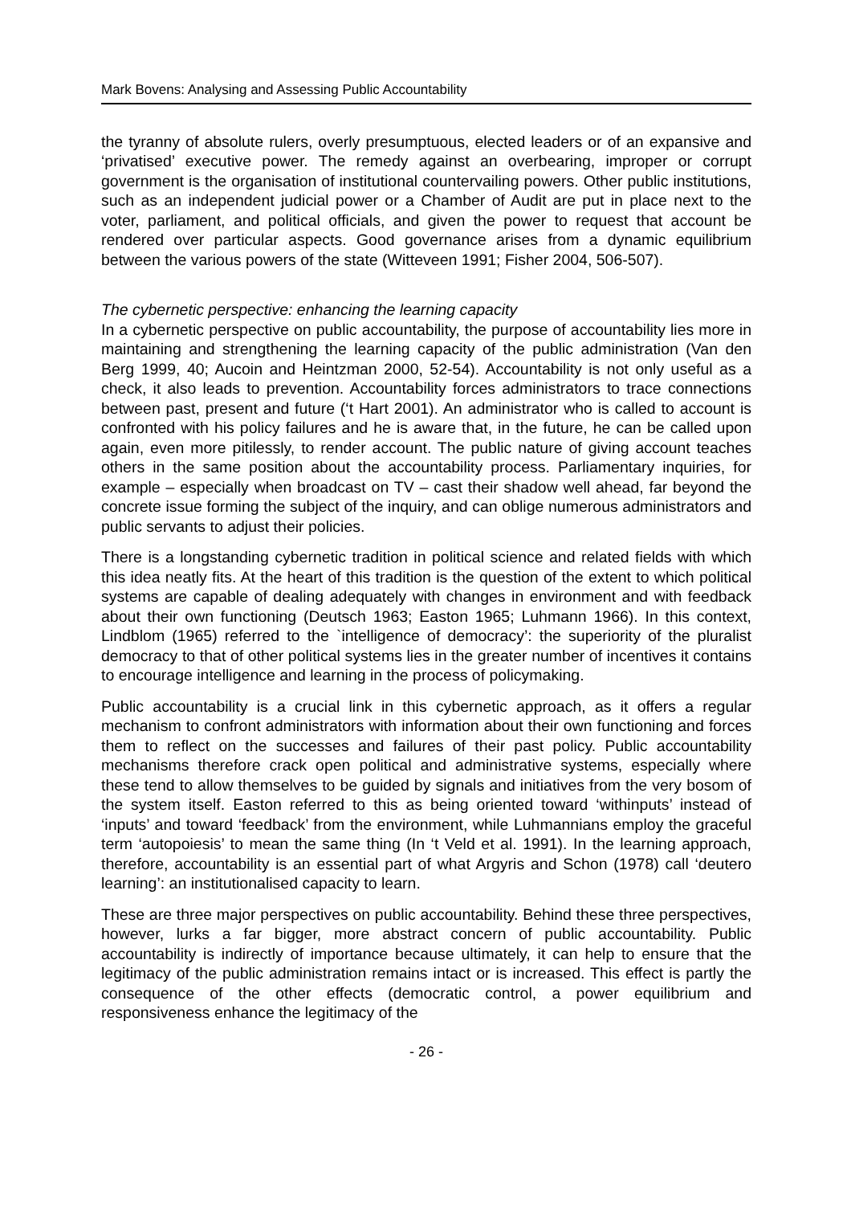Mark Bovens: Analysing and Assessing Public Accountability
the tyranny of absolute rulers, overly presumptuous, elected leaders or of an expansive and ‘privatised’ executive power. The remedy against an overbearing, improper or corrupt government is the organisation of institutional countervailing powers. Other public institutions, such as an independent judicial power or a Chamber of Audit are put in place next to the voter, parliament, and political officials, and given the power to request that account be rendered over particular aspects. Good governance arises from a dynamic equilibrium between the various powers of the state (Witteveen 1991; Fisher 2004, 506-507).
The cybernetic perspective: enhancing the learning capacity
In a cybernetic perspective on public accountability, the purpose of accountability lies more in maintaining and strengthening the learning capacity of the public administration (Van den Berg 1999, 40; Aucoin and Heintzman 2000, 52-54). Accountability is not only useful as a check, it also leads to prevention. Accountability forces administrators to trace connections between past, present and future (‘t Hart 2001). An administrator who is called to account is confronted with his policy failures and he is aware that, in the future, he can be called upon again, even more pitilessly, to render account. The public nature of giving account teaches others in the same position about the accountability process. Parliamentary inquiries, for example – especially when broadcast on TV – cast their shadow well ahead, far beyond the concrete issue forming the subject of the inquiry, and can oblige numerous administrators and public servants to adjust their policies.
There is a longstanding cybernetic tradition in political science and related fields with which this idea neatly fits. At the heart of this tradition is the question of the extent to which political systems are capable of dealing adequately with changes in environment and with feedback about their own functioning (Deutsch 1963; Easton 1965; Luhmann 1966). In this context, Lindblom (1965) referred to the `intelligence of democracy’: the superiority of the pluralist democracy to that of other political systems lies in the greater number of incentives it contains to encourage intelligence and learning in the process of policymaking.
Public accountability is a crucial link in this cybernetic approach, as it offers a regular mechanism to confront administrators with information about their own functioning and forces them to reflect on the successes and failures of their past policy. Public accountability mechanisms therefore crack open political and administrative systems, especially where these tend to allow themselves to be guided by signals and initiatives from the very bosom of the system itself. Easton referred to this as being oriented toward ‘withinputs’ instead of ‘inputs’ and toward ‘feedback’ from the environment, while Luhmannians employ the graceful term ‘autopoiesis’ to mean the same thing (In ‘t Veld et al. 1991). In the learning approach, therefore, accountability is an essential part of what Argyris and Schon (1978) call ‘deutero learning’: an institutionalised capacity to learn.
These are three major perspectives on public accountability. Behind these three perspectives, however, lurks a far bigger, more abstract concern of public accountability. Public accountability is indirectly of importance because ultimately, it can help to ensure that the legitimacy of the public administration remains intact or is increased. This effect is partly the consequence of the other effects (democratic control, a power equilibrium and responsiveness enhance the legitimacy of the
- 26 -